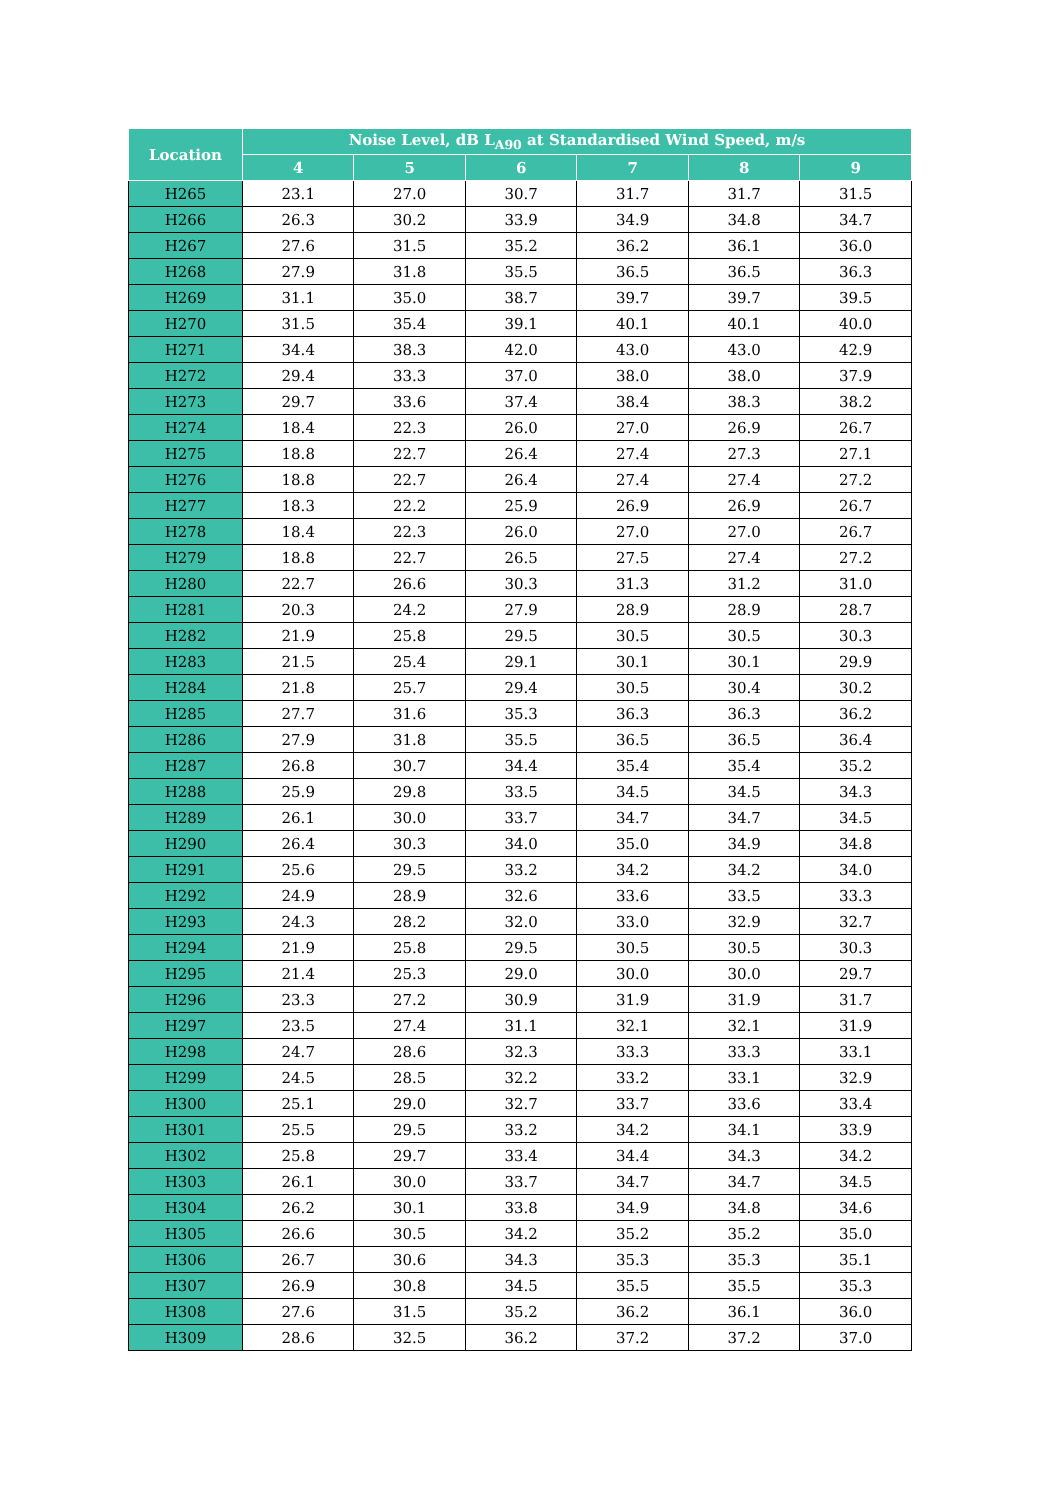| Location | Noise Level, dB L<sub>A90</sub> at Standardised Wind Speed, m/s | | | | | |
| --- | --- | --- | --- | --- | --- | --- |
| | 4 | 5 | 6 | 7 | 8 | 9 |
| H265 | 23.1 | 27.0 | 30.7 | 31.7 | 31.7 | 31.5 |
| H266 | 26.3 | 30.2 | 33.9 | 34.9 | 34.8 | 34.7 |
| H267 | 27.6 | 31.5 | 35.2 | 36.2 | 36.1 | 36.0 |
| H268 | 27.9 | 31.8 | 35.5 | 36.5 | 36.5 | 36.3 |
| H269 | 31.1 | 35.0 | 38.7 | 39.7 | 39.7 | 39.5 |
| H270 | 31.5 | 35.4 | 39.1 | 40.1 | 40.1 | 40.0 |
| H271 | 34.4 | 38.3 | 42.0 | 43.0 | 43.0 | 42.9 |
| H272 | 29.4 | 33.3 | 37.0 | 38.0 | 38.0 | 37.9 |
| H273 | 29.7 | 33.6 | 37.4 | 38.4 | 38.3 | 38.2 |
| H274 | 18.4 | 22.3 | 26.0 | 27.0 | 26.9 | 26.7 |
| H275 | 18.8 | 22.7 | 26.4 | 27.4 | 27.3 | 27.1 |
| H276 | 18.8 | 22.7 | 26.4 | 27.4 | 27.4 | 27.2 |
| H277 | 18.3 | 22.2 | 25.9 | 26.9 | 26.9 | 26.7 |
| H278 | 18.4 | 22.3 | 26.0 | 27.0 | 27.0 | 26.7 |
| H279 | 18.8 | 22.7 | 26.5 | 27.5 | 27.4 | 27.2 |
| H280 | 22.7 | 26.6 | 30.3 | 31.3 | 31.2 | 31.0 |
| H281 | 20.3 | 24.2 | 27.9 | 28.9 | 28.9 | 28.7 |
| H282 | 21.9 | 25.8 | 29.5 | 30.5 | 30.5 | 30.3 |
| H283 | 21.5 | 25.4 | 29.1 | 30.1 | 30.1 | 29.9 |
| H284 | 21.8 | 25.7 | 29.4 | 30.5 | 30.4 | 30.2 |
| H285 | 27.7 | 31.6 | 35.3 | 36.3 | 36.3 | 36.2 |
| H286 | 27.9 | 31.8 | 35.5 | 36.5 | 36.5 | 36.4 |
| H287 | 26.8 | 30.7 | 34.4 | 35.4 | 35.4 | 35.2 |
| H288 | 25.9 | 29.8 | 33.5 | 34.5 | 34.5 | 34.3 |
| H289 | 26.1 | 30.0 | 33.7 | 34.7 | 34.7 | 34.5 |
| H290 | 26.4 | 30.3 | 34.0 | 35.0 | 34.9 | 34.8 |
| H291 | 25.6 | 29.5 | 33.2 | 34.2 | 34.2 | 34.0 |
| H292 | 24.9 | 28.9 | 32.6 | 33.6 | 33.5 | 33.3 |
| H293 | 24.3 | 28.2 | 32.0 | 33.0 | 32.9 | 32.7 |
| H294 | 21.9 | 25.8 | 29.5 | 30.5 | 30.5 | 30.3 |
| H295 | 21.4 | 25.3 | 29.0 | 30.0 | 30.0 | 29.7 |
| H296 | 23.3 | 27.2 | 30.9 | 31.9 | 31.9 | 31.7 |
| H297 | 23.5 | 27.4 | 31.1 | 32.1 | 32.1 | 31.9 |
| H298 | 24.7 | 28.6 | 32.3 | 33.3 | 33.3 | 33.1 |
| H299 | 24.5 | 28.5 | 32.2 | 33.2 | 33.1 | 32.9 |
| H300 | 25.1 | 29.0 | 32.7 | 33.7 | 33.6 | 33.4 |
| H301 | 25.5 | 29.5 | 33.2 | 34.2 | 34.1 | 33.9 |
| H302 | 25.8 | 29.7 | 33.4 | 34.4 | 34.3 | 34.2 |
| H303 | 26.1 | 30.0 | 33.7 | 34.7 | 34.7 | 34.5 |
| H304 | 26.2 | 30.1 | 33.8 | 34.9 | 34.8 | 34.6 |
| H305 | 26.6 | 30.5 | 34.2 | 35.2 | 35.2 | 35.0 |
| H306 | 26.7 | 30.6 | 34.3 | 35.3 | 35.3 | 35.1 |
| H307 | 26.9 | 30.8 | 34.5 | 35.5 | 35.5 | 35.3 |
| H308 | 27.6 | 31.5 | 35.2 | 36.2 | 36.1 | 36.0 |
| H309 | 28.6 | 32.5 | 36.2 | 37.2 | 37.2 | 37.0 |